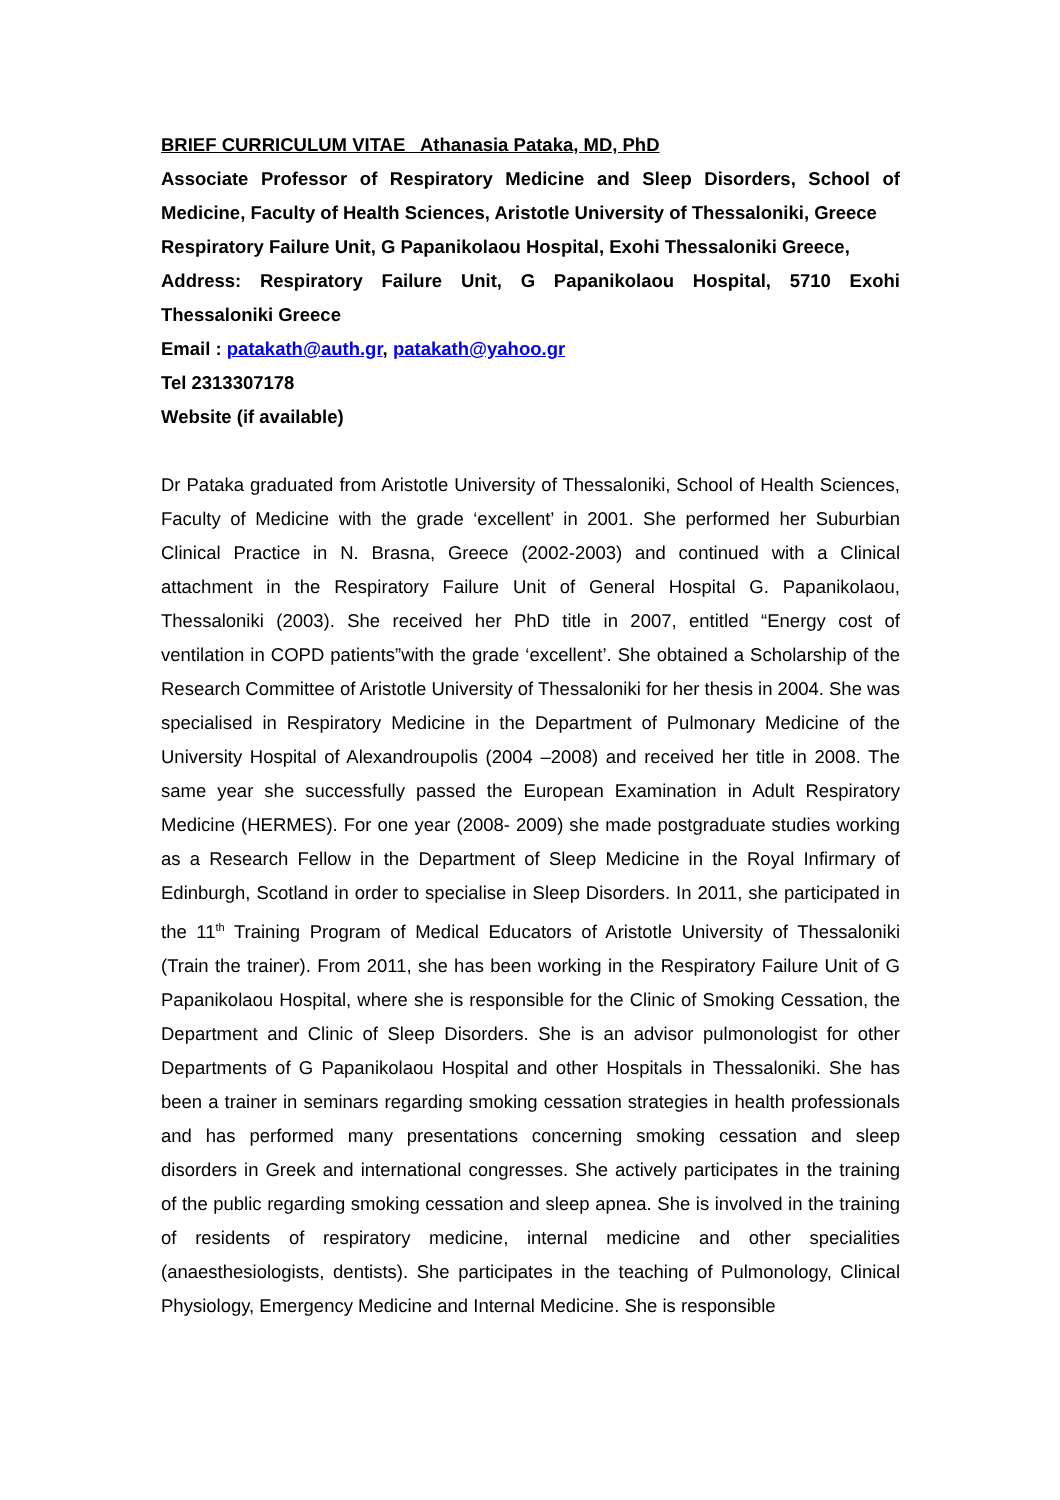BRIEF CURRICULUM VITAE Athanasia Pataka, MD, PhD
Associate Professor of Respiratory Medicine and Sleep Disorders, School of Medicine, Faculty of Health Sciences, Aristotle University of Thessaloniki, Greece
Respiratory Failure Unit, G Papanikolaou Hospital, Exohi Thessaloniki Greece,
Address: Respiratory Failure Unit, G Papanikolaou Hospital, 5710 Exohi Thessaloniki Greece
Email : patakath@auth.gr, patakath@yahoo.gr
Tel 2313307178
Website (if available)
Dr Pataka graduated from Aristotle University of Thessaloniki, School of Health Sciences, Faculty of Medicine with the grade ‘excellent’ in 2001. She performed her Suburbian Clinical Practice in N. Brasna, Greece (2002-2003) and continued with a Clinical attachment in the Respiratory Failure Unit of General Hospital G. Papanikolaou, Thessaloniki (2003). She received her PhD title in 2007, entitled “Energy cost of ventilation in COPD patients”with the grade ‘excellent’. She obtained a Scholarship of the Research Committee of Aristotle University of Thessaloniki for her thesis in 2004. She was specialised in Respiratory Medicine in the Department of Pulmonary Medicine of the University Hospital of Alexandroupolis (2004 –2008) and received her title in 2008. The same year she successfully passed the European Examination in Adult Respiratory Medicine (HERMES). For one year (2008- 2009) she made postgraduate studies working as a Research Fellow in the Department of Sleep Medicine in the Royal Infirmary of Edinburgh, Scotland in order to specialise in Sleep Disorders. In 2011, she participated in the 11<sup>th</sup> Training Program of Medical Educators of Aristotle University of Thessaloniki (Train the trainer). From 2011, she has been working in the Respiratory Failure Unit of G Papanikolaou Hospital, where she is responsible for the Clinic of Smoking Cessation, the Department and Clinic of Sleep Disorders. She is an advisor pulmonologist for other Departments of G Papanikolaou Hospital and other Hospitals in Thessaloniki. She has been a trainer in seminars regarding smoking cessation strategies in health professionals and has performed many presentations concerning smoking cessation and sleep disorders in Greek and international congresses. She actively participates in the training of the public regarding smoking cessation and sleep apnea. She is involved in the training of residents of respiratory medicine, internal medicine and other specialities (anaesthesiologists, dentists). She participates in the teaching of Pulmonology, Clinical Physiology, Emergency Medicine and Internal Medicine. She is responsible